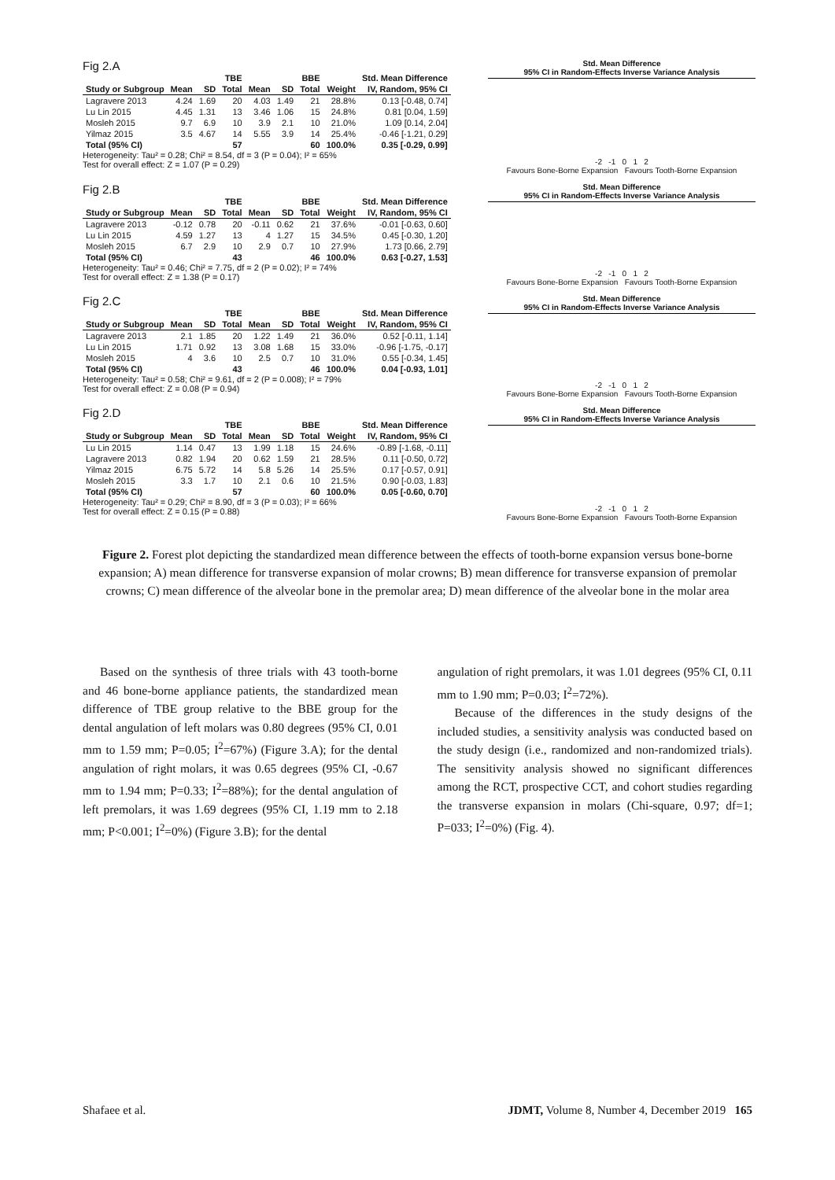Fig 2.A
| | TBE | | | BBE | | | | Std. Mean Difference |
| --- | --- | --- | --- | --- | --- | --- | --- | --- |
| Study or Subgroup | Mean | SD | Total | Mean | SD | Total | Weight | IV, Random, 95% CI |
| Lagravere 2013 | 4.24 | 1.69 | 20 | 4.03 | 1.49 | 21 | 28.8% | 0.13 [-0.48, 0.74] |
| Lu Lin 2015 | 4.45 | 1.31 | 13 | 3.46 | 1.06 | 15 | 24.8% | 0.81 [0.04, 1.59] |
| Mosleh 2015 | 9.7 | 6.9 | 10 | 3.9 | 2.1 | 10 | 21.0% | 1.09 [0.14, 2.04] |
| Yilmaz 2015 | 3.5 | 4.67 | 14 | 5.55 | 3.9 | 14 | 25.4% | -0.46 [-1.21, 0.29] |
| Total (95% CI) | | | 57 | | | 60 | 100.0% | 0.35 [-0.29, 0.99] |
Heterogeneity: Tau² = 0.28; Chi² = 8.54, df = 3 (P = 0.04); I² = 65%
Test for overall effect: Z = 1.07 (P = 0.29)
Std. Mean Difference
95% CI in Random-Effects Inverse Variance Analysis
-2 -1 0 1 2
Favours Bone-Borne Expansion Favours Tooth-Borne Expansion
Fig 2.B
| | TBE | | | BBE | | | | Std. Mean Difference |
| --- | --- | --- | --- | --- | --- | --- | --- | --- |
| Study or Subgroup | Mean | SD | Total | Mean | SD | Total | Weight | IV, Random, 95% CI |
| Lagravere 2013 | -0.12 | 0.78 | 20 | -0.11 | 0.62 | 21 | 37.6% | -0.01 [-0.63, 0.60] |
| Lu Lin 2015 | 4.59 | 1.27 | 13 | 4 | 1.27 | 15 | 34.5% | 0.45 [-0.30, 1.20] |
| Mosleh 2015 | 6.7 | 2.9 | 10 | 2.9 | 0.7 | 10 | 27.9% | 1.73 [0.66, 2.79] |
| Total (95% CI) | | | 43 | | | 46 | 100.0% | 0.63 [-0.27, 1.53] |
Heterogeneity: Tau² = 0.46; Chi² = 7.75, df = 2 (P = 0.02); I² = 74%
Test for overall effect: Z = 1.38 (P = 0.17)
Std. Mean Difference
95% CI in Random-Effects Inverse Variance Analysis
-2 -1 0 1 2
Favours Bone-Borne Expansion Favours Tooth-Borne Expansion
Fig 2.C
| | TBE | | | BBE | | | | Std. Mean Difference |
| --- | --- | --- | --- | --- | --- | --- | --- | --- |
| Study or Subgroup | Mean | SD | Total | Mean | SD | Total | Weight | IV, Random, 95% CI |
| Lagravere 2013 | 2.1 | 1.85 | 20 | 1.22 | 1.49 | 21 | 36.0% | 0.52 [-0.11, 1.14] |
| Lu Lin 2015 | 1.71 | 0.92 | 13 | 3.08 | 1.68 | 15 | 33.0% | -0.96 [-1.75, -0.17] |
| Mosleh 2015 | 4 | 3.6 | 10 | 2.5 | 0.7 | 10 | 31.0% | 0.55 [-0.34, 1.45] |
| Total (95% CI) | | | 43 | | | 46 | 100.0% | 0.04 [-0.93, 1.01] |
Heterogeneity: Tau² = 0.58; Chi² = 9.61, df = 2 (P = 0.008); I² = 79%
Test for overall effect: Z = 0.08 (P = 0.94)
Std. Mean Difference
95% CI in Random-Effects Inverse Variance Analysis
-2 -1 0 1 2
Favours Bone-Borne Expansion Favours Tooth-Borne Expansion
Fig 2.D
| | TBE | | | BBE | | | | Std. Mean Difference |
| --- | --- | --- | --- | --- | --- | --- | --- | --- |
| Study or Subgroup | Mean | SD | Total | Mean | SD | Total | Weight | IV, Random, 95% CI |
| Lu Lin 2015 | 1.14 | 0.47 | 13 | 1.99 | 1.18 | 15 | 24.6% | -0.89 [-1.68, -0.11] |
| Lagravere 2013 | 0.82 | 1.94 | 20 | 0.62 | 1.59 | 21 | 28.5% | 0.11 [-0.50, 0.72] |
| Yilmaz 2015 | 6.75 | 5.72 | 14 | 5.8 | 5.26 | 14 | 25.5% | 0.17 [-0.57, 0.91] |
| Mosleh 2015 | 3.3 | 1.7 | 10 | 2.1 | 0.6 | 10 | 21.5% | 0.90 [-0.03, 1.83] |
| Total (95% CI) | | | 57 | | | 60 | 100.0% | 0.05 [-0.60, 0.70] |
Heterogeneity: Tau² = 0.29; Chi² = 8.90, df = 3 (P = 0.03); I² = 66%
Test for overall effect: Z = 0.15 (P = 0.88)
Std. Mean Difference
95% CI in Random-Effects Inverse Variance Analysis
-2 -1 0 1 2
Favours Bone-Borne Expansion Favours Tooth-Borne Expansion
Figure 2. Forest plot depicting the standardized mean difference between the effects of tooth-borne expansion versus bone-borne expansion; A) mean difference for transverse expansion of molar crowns; B) mean difference for transverse expansion of premolar crowns; C) mean difference of the alveolar bone in the premolar area; D) mean difference of the alveolar bone in the molar area
Based on the synthesis of three trials with 43 tooth-borne and 46 bone-borne appliance patients, the standardized mean difference of TBE group relative to the BBE group for the dental angulation of left molars was 0.80 degrees (95% CI, 0.01 mm to 1.59 mm; P=0.05; I<sup>2</sup>=67%) (Figure 3.A); for the dental angulation of right molars, it was 0.65 degrees (95% CI, -0.67 mm to 1.94 mm; P=0.33; I<sup>2</sup>=88%); for the dental angulation of left premolars, it was 1.69 degrees (95% CI, 1.19 mm to 2.18 mm; P<0.001; I<sup>2</sup>=0%) (Figure 3.B); for the dental
angulation of right premolars, it was 1.01 degrees (95% CI, 0.11 mm to 1.90 mm; P=0.03; I<sup>2</sup>=72%).
Because of the differences in the study designs of the included studies, a sensitivity analysis was conducted based on the study design (i.e., randomized and non-randomized trials). The sensitivity analysis showed no significant differences among the RCT, prospective CCT, and cohort studies regarding the transverse expansion in molars (Chi-square, 0.97; df=1; P=033; I<sup>2</sup>=0%) (Fig. 4).
Shafaee et al. JDMT, Volume 8, Number 4, December 2019 165